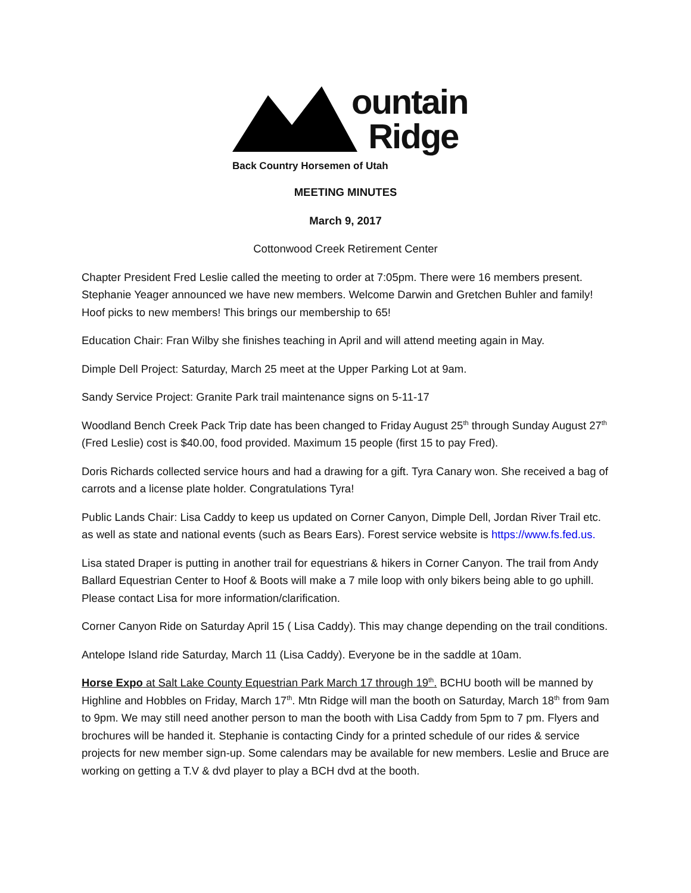ountain
Ridge
Back Country Horsemen of Utah
MEETING MINUTES
March 9, 2017
Cottonwood Creek Retirement Center
Chapter President Fred Leslie called the meeting to order at 7:05pm. There were 16 members present. Stephanie Yeager announced we have new members. Welcome Darwin and Gretchen Buhler and family! Hoof picks to new members! This brings our membership to 65!
Education Chair: Fran Wilby she finishes teaching in April and will attend meeting again in May.
Dimple Dell Project: Saturday, March 25 meet at the Upper Parking Lot at 9am.
Sandy Service Project: Granite Park trail maintenance signs on 5-11-17
Woodland Bench Creek Pack Trip date has been changed to Friday August 25<sup>th</sup> through Sunday August 27<sup>th</sup> (Fred Leslie) cost is $40.00, food provided. Maximum 15 people (first 15 to pay Fred).
Doris Richards collected service hours and had a drawing for a gift. Tyra Canary won. She received a bag of carrots and a license plate holder. Congratulations Tyra!
Public Lands Chair: Lisa Caddy to keep us updated on Corner Canyon, Dimple Dell, Jordan River Trail etc. as well as state and national events (such as Bears Ears). Forest service website is https://www.fs.fed.us.
Lisa stated Draper is putting in another trail for equestrians & hikers in Corner Canyon. The trail from Andy Ballard Equestrian Center to Hoof & Boots will make a 7 mile loop with only bikers being able to go uphill. Please contact Lisa for more information/clarification.
Corner Canyon Ride on Saturday April 15 ( Lisa Caddy). This may change depending on the trail conditions.
Antelope Island ride Saturday, March 11 (Lisa Caddy). Everyone be in the saddle at 10am.
Horse Expo at Salt Lake County Equestrian Park March 17 through 19<sup>th</sup>. BCHU booth will be manned by Highline and Hobbles on Friday, March 17<sup>th</sup>. Mtn Ridge will man the booth on Saturday, March 18<sup>th</sup> from 9am to 9pm. We may still need another person to man the booth with Lisa Caddy from 5pm to 7 pm. Flyers and brochures will be handed it. Stephanie is contacting Cindy for a printed schedule of our rides & service projects for new member sign-up. Some calendars may be available for new members. Leslie and Bruce are working on getting a T.V & dvd player to play a BCH dvd at the booth.